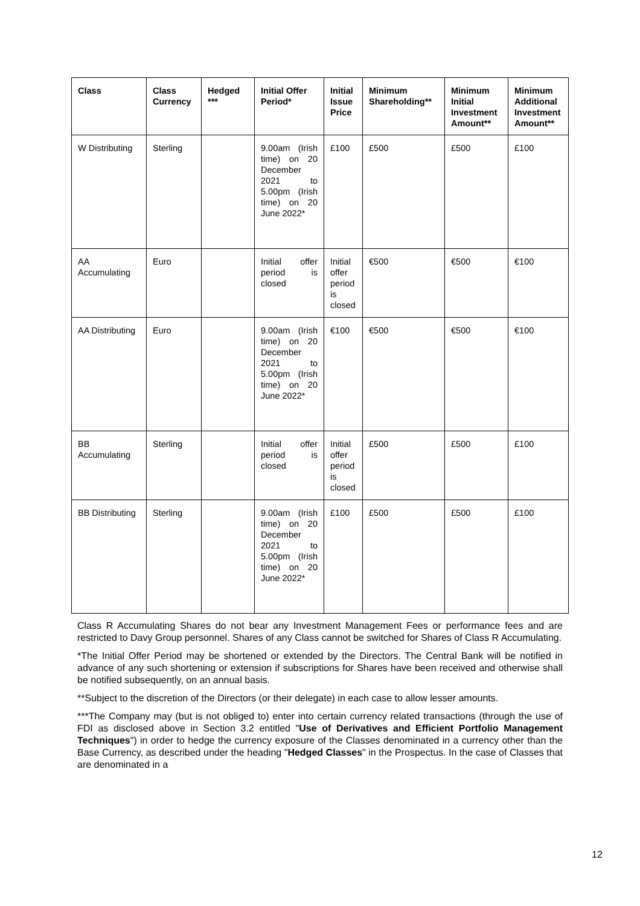| Class | Class Currency | Hedged *** | Initial Offer Period* | Initial Issue Price | Minimum Shareholding** | Minimum Initial Investment Amount** | Minimum Additional Investment Amount** |
| --- | --- | --- | --- | --- | --- | --- | --- |
| W Distributing | Sterling | | 9.00am (Irish time) on 20 December 2021 to 5.00pm (Irish time) on 20 June 2022* | £100 | £500 | £500 | £100 |
| AA Accumulating | Euro | | Initial offer period is closed | Initial offer period is closed | €500 | €500 | €100 |
| AA Distributing | Euro | | 9.00am (Irish time) on 20 December 2021 to 5.00pm (Irish time) on 20 June 2022* | €100 | €500 | €500 | €100 |
| BB Accumulating | Sterling | | Initial offer period is closed | Initial offer period is closed | £500 | £500 | £100 |
| BB Distributing | Sterling | | 9.00am (Irish time) on 20 December 2021 to 5.00pm (Irish time) on 20 June 2022* | £100 | £500 | £500 | £100 |
Class R Accumulating Shares do not bear any Investment Management Fees or performance fees and are restricted to Davy Group personnel. Shares of any Class cannot be switched for Shares of Class R Accumulating.
*The Initial Offer Period may be shortened or extended by the Directors. The Central Bank will be notified in advance of any such shortening or extension if subscriptions for Shares have been received and otherwise shall be notified subsequently, on an annual basis.
**Subject to the discretion of the Directors (or their delegate) in each case to allow lesser amounts.
***The Company may (but is not obliged to) enter into certain currency related transactions (through the use of FDI as disclosed above in Section 3.2 entitled "Use of Derivatives and Efficient Portfolio Management Techniques") in order to hedge the currency exposure of the Classes denominated in a currency other than the Base Currency, as described under the heading "Hedged Classes" in the Prospectus. In the case of Classes that are denominated in a
12